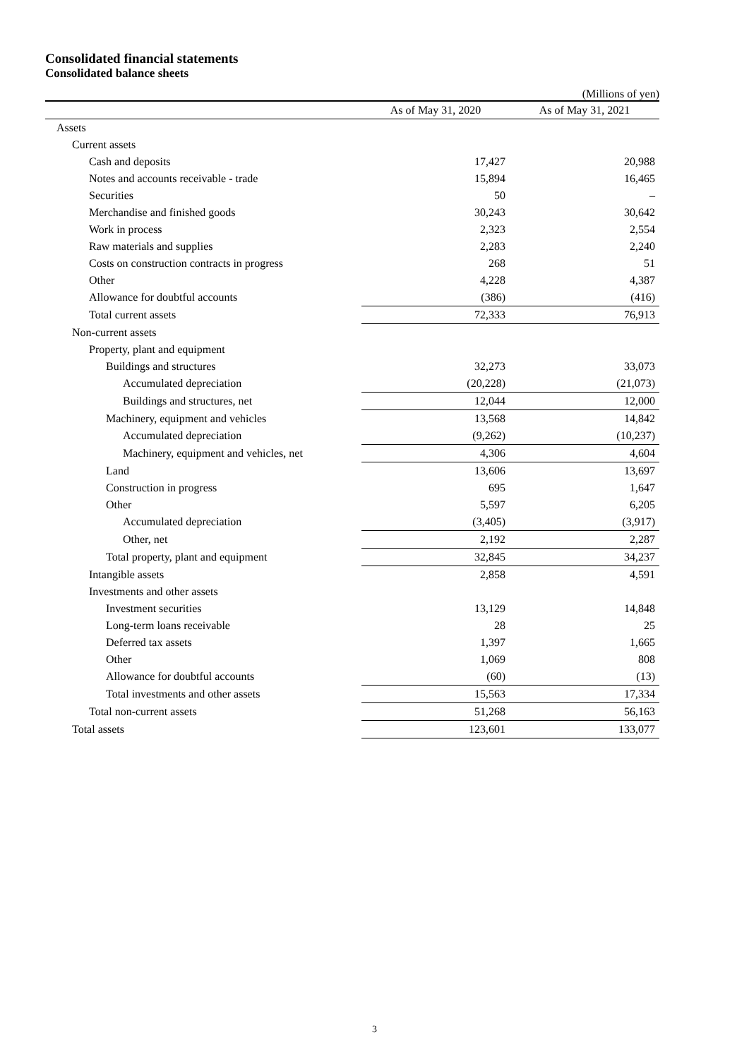Consolidated financial statements
Consolidated balance sheets
(Millions of yen)
| | As of May 31, 2020 | As of May 31, 2021 |
| --- | --- | --- |
| Assets | | |
| Current assets | | |
| Cash and deposits | 17,427 | 20,988 |
| Notes and accounts receivable - trade | 15,894 | 16,465 |
| Securities | 50 | – |
| Merchandise and finished goods | 30,243 | 30,642 |
| Work in process | 2,323 | 2,554 |
| Raw materials and supplies | 2,283 | 2,240 |
| Costs on construction contracts in progress | 268 | 51 |
| Other | 4,228 | 4,387 |
| Allowance for doubtful accounts | (386) | (416) |
| Total current assets | 72,333 | 76,913 |
| Non-current assets | | |
| Property, plant and equipment | | |
| Buildings and structures | 32,273 | 33,073 |
| Accumulated depreciation | (20,228) | (21,073) |
| Buildings and structures, net | 12,044 | 12,000 |
| Machinery, equipment and vehicles | 13,568 | 14,842 |
| Accumulated depreciation | (9,262) | (10,237) |
| Machinery, equipment and vehicles, net | 4,306 | 4,604 |
| Land | 13,606 | 13,697 |
| Construction in progress | 695 | 1,647 |
| Other | 5,597 | 6,205 |
| Accumulated depreciation | (3,405) | (3,917) |
| Other, net | 2,192 | 2,287 |
| Total property, plant and equipment | 32,845 | 34,237 |
| Intangible assets | 2,858 | 4,591 |
| Investments and other assets | | |
| Investment securities | 13,129 | 14,848 |
| Long-term loans receivable | 28 | 25 |
| Deferred tax assets | 1,397 | 1,665 |
| Other | 1,069 | 808 |
| Allowance for doubtful accounts | (60) | (13) |
| Total investments and other assets | 15,563 | 17,334 |
| Total non-current assets | 51,268 | 56,163 |
| Total assets | 123,601 | 133,077 |
3